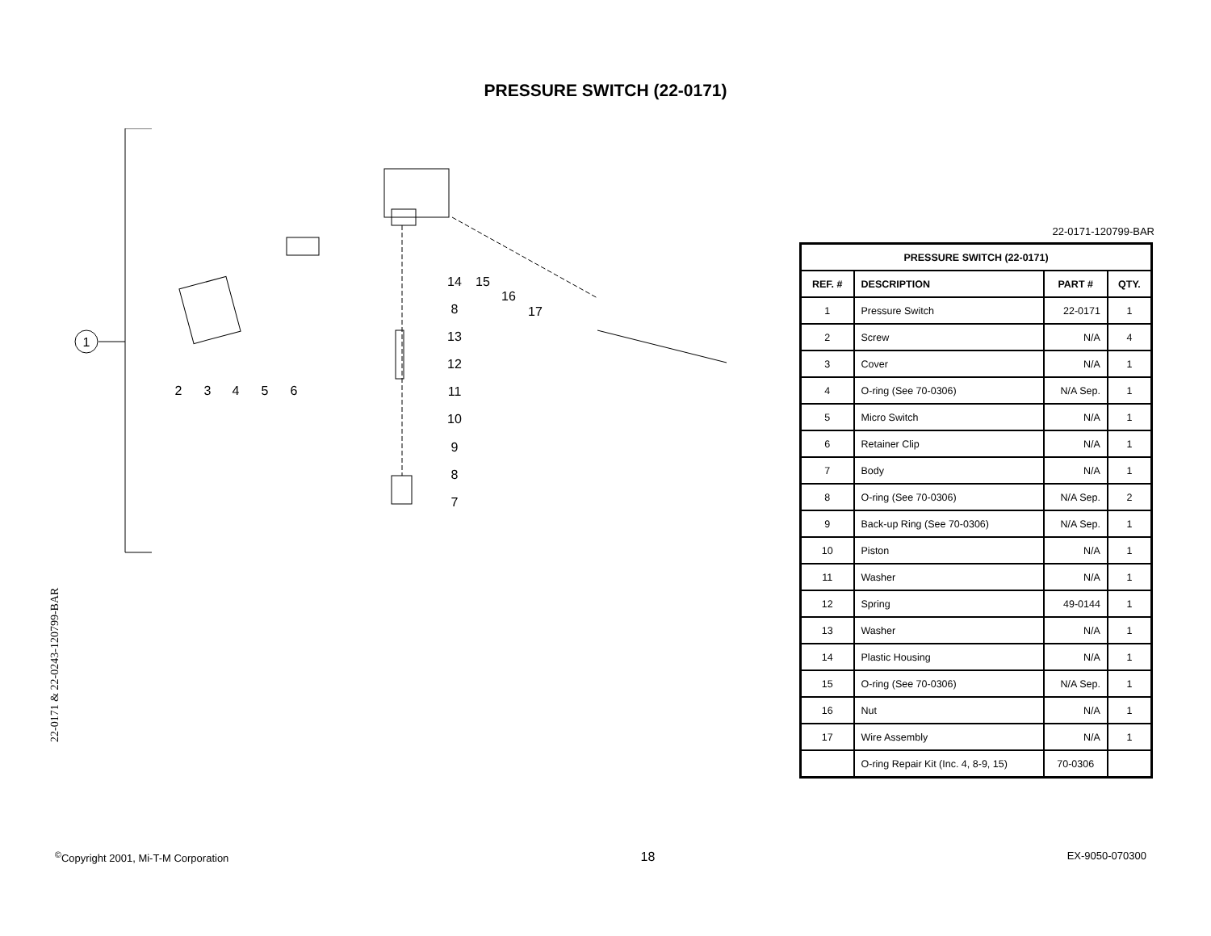PRESSURE SWITCH (22-0171)
1
2
3
4
5
6
14
15
16
17
8
13
12
11
10
9
8
7
22-0171 & 22-0243-120799-BAR
22-0171-120799-BAR
| PRESSURE SWITCH (22-0171) | | | |
| --- | --- | --- | --- |
| REF. # | DESCRIPTION | PART # | QTY. |
| 1 | Pressure Switch | 22-0171 | 1 |
| 2 | Screw | N/A | 4 |
| 3 | Cover | N/A | 1 |
| 4 | O-ring (See 70-0306) | N/A Sep. | 1 |
| 5 | Micro Switch | N/A | 1 |
| 6 | Retainer Clip | N/A | 1 |
| 7 | Body | N/A | 1 |
| 8 | O-ring (See 70-0306) | N/A Sep. | 2 |
| 9 | Back-up Ring (See 70-0306) | N/A Sep. | 1 |
| 10 | Piston | N/A | 1 |
| 11 | Washer | N/A | 1 |
| 12 | Spring | 49-0144 | 1 |
| 13 | Washer | N/A | 1 |
| 14 | Plastic Housing | N/A | 1 |
| 15 | O-ring (See 70-0306) | N/A Sep. | 1 |
| 16 | Nut | N/A | 1 |
| 17 | Wire Assembly | N/A | 1 |
| | O-ring Repair Kit (Inc. 4, 8-9, 15) | 70-0306 | |
<sup>©</sup>Copyright 2001, Mi-T-M Corporation 18 EX-9050-070300